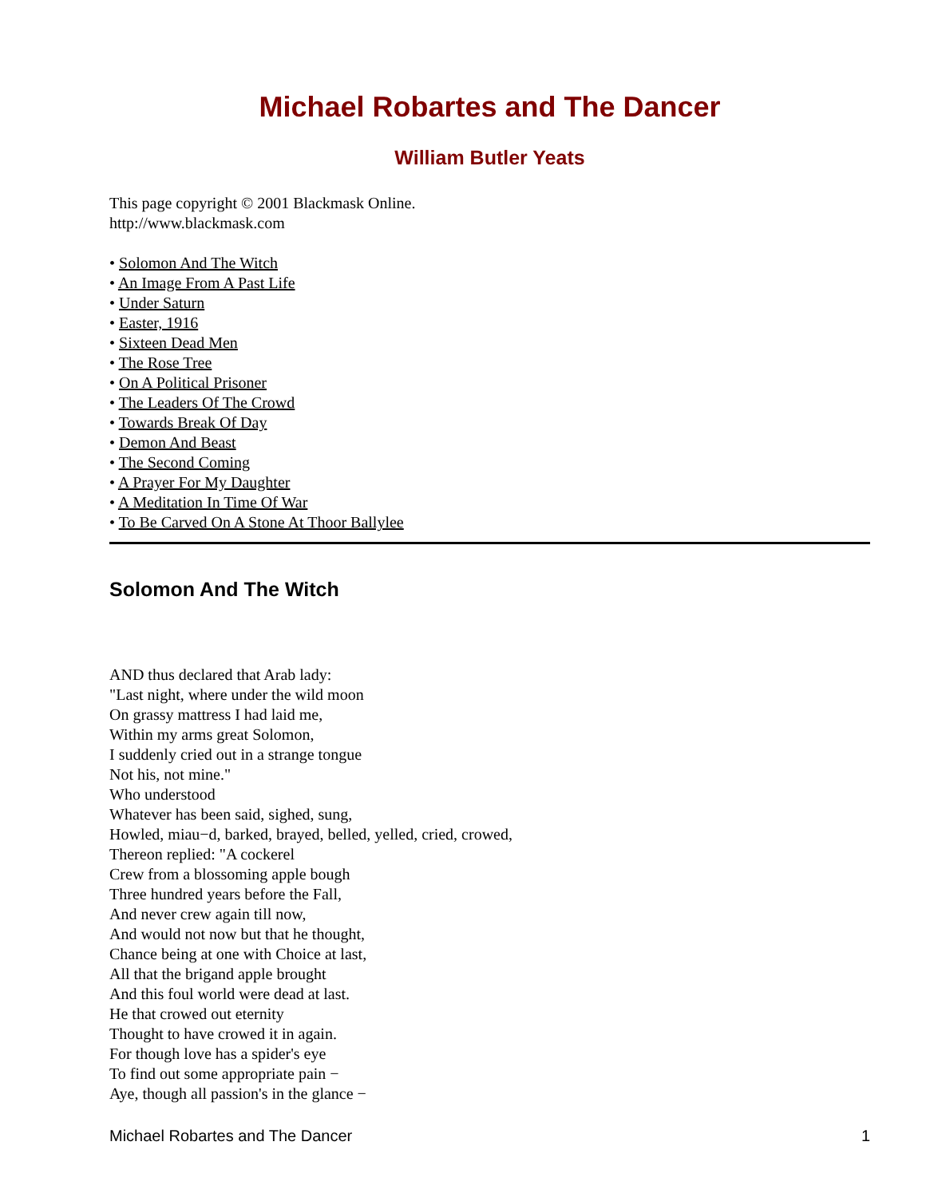Michael Robartes and The Dancer
William Butler Yeats
This page copyright © 2001 Blackmask Online.
http://www.blackmask.com
• Solomon And The Witch
• An Image From A Past Life
• Under Saturn
• Easter, 1916
• Sixteen Dead Men
• The Rose Tree
• On A Political Prisoner
• The Leaders Of The Crowd
• Towards Break Of Day
• Demon And Beast
• The Second Coming
• A Prayer For My Daughter
• A Meditation In Time Of War
• To Be Carved On A Stone At Thoor Ballylee
Solomon And The Witch
AND thus declared that Arab lady:
"Last night, where under the wild moon
On grassy mattress I had laid me,
Within my arms great Solomon,
I suddenly cried out in a strange tongue
Not his, not mine."
Who understood
Whatever has been said, sighed, sung,
Howled, miau−d, barked, brayed, belled, yelled, cried, crowed,
Thereon replied: "A cockerel
Crew from a blossoming apple bough
Three hundred years before the Fall,
And never crew again till now,
And would not now but that he thought,
Chance being at one with Choice at last,
All that the brigand apple brought
And this foul world were dead at last.
He that crowed out eternity
Thought to have crowed it in again.
For though love has a spider's eye
To find out some appropriate pain −
Aye, though all passion's in the glance −
Michael Robartes and The Dancer 1